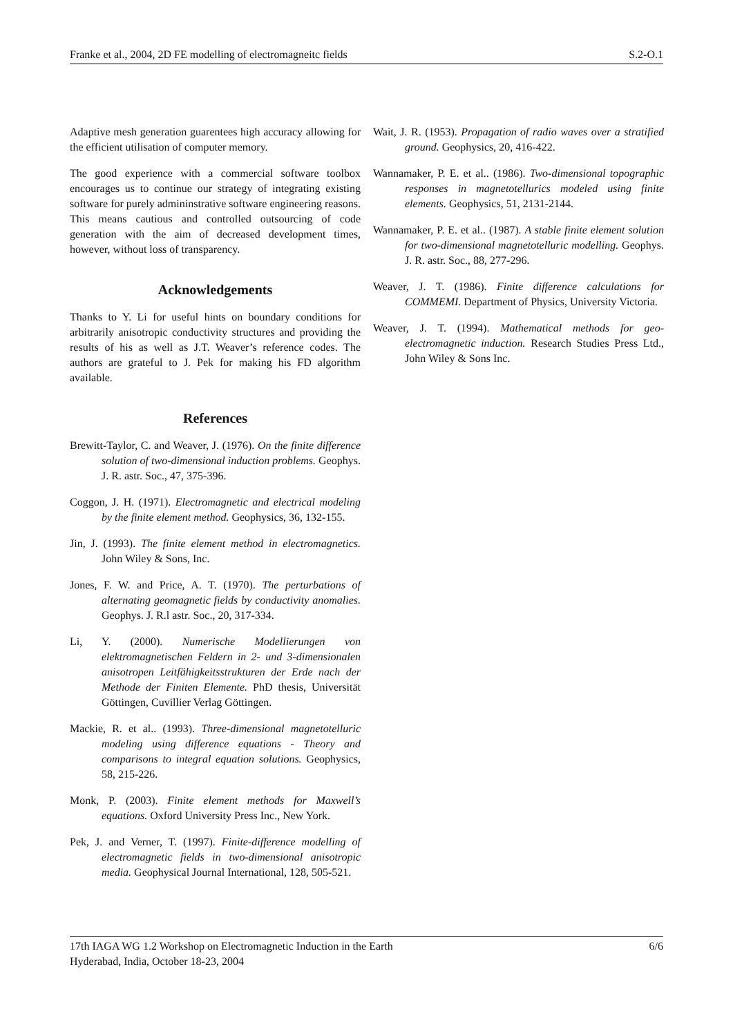Franke et al., 2004, 2D FE modelling of electromagneitc fields S.2-O.1
Adaptive mesh generation guarentees high accuracy allowing for the efficient utilisation of computer memory.
The good experience with a commercial software toolbox encourages us to continue our strategy of integrating existing software for purely admininstrative software engineering reasons. This means cautious and controlled outsourcing of code generation with the aim of decreased development times, however, without loss of transparency.
Acknowledgements
Thanks to Y. Li for useful hints on boundary conditions for arbitrarily anisotropic conductivity structures and providing the results of his as well as J.T. Weaver’s reference codes. The authors are grateful to J. Pek for making his FD algorithm available.
References
Brewitt-Taylor, C. and Weaver, J. (1976). On the finite difference solution of two-dimensional induction problems. Geophys. J. R. astr. Soc., 47, 375-396.
Coggon, J. H. (1971). Electromagnetic and electrical modeling by the finite element method. Geophysics, 36, 132-155.
Jin, J. (1993). The finite element method in electromagnetics. John Wiley & Sons, Inc.
Jones, F. W. and Price, A. T. (1970). The perturbations of alternating geomagnetic fields by conductivity anomalies. Geophys. J. R.l astr. Soc., 20, 317-334.
Li, Y. (2000). Numerische Modellierungen von elektromagnetischen Feldern in 2- und 3-dimensionalen anisotropen Leitfähigkeitsstrukturen der Erde nach der Methode der Finiten Elemente. PhD thesis, Universität Göttingen, Cuvillier Verlag Göttingen.
Mackie, R. et al.. (1993). Three-dimensional magnetotelluric modeling using difference equations - Theory and comparisons to integral equation solutions. Geophysics, 58, 215-226.
Monk, P. (2003). Finite element methods for Maxwell’s equations. Oxford University Press Inc., New York.
Pek, J. and Verner, T. (1997). Finite-difference modelling of electromagnetic fields in two-dimensional anisotropic media. Geophysical Journal International, 128, 505-521.
Wait, J. R. (1953). Propagation of radio waves over a stratified ground. Geophysics, 20, 416-422.
Wannamaker, P. E. et al.. (1986). Two-dimensional topographic responses in magnetotellurics modeled using finite elements. Geophysics, 51, 2131-2144.
Wannamaker, P. E. et al.. (1987). A stable finite element solution for two-dimensional magnetotelluric modelling. Geophys. J. R. astr. Soc., 88, 277-296.
Weaver, J. T. (1986). Finite difference calculations for COMMEMI. Department of Physics, University Victoria.
Weaver, J. T. (1994). Mathematical methods for geo-electromagnetic induction. Research Studies Press Ltd., John Wiley & Sons Inc.
17th IAGA WG 1.2 Workshop on Electromagnetic Induction in the Earth
Hyderabad, India, October 18-23, 2004 6/6